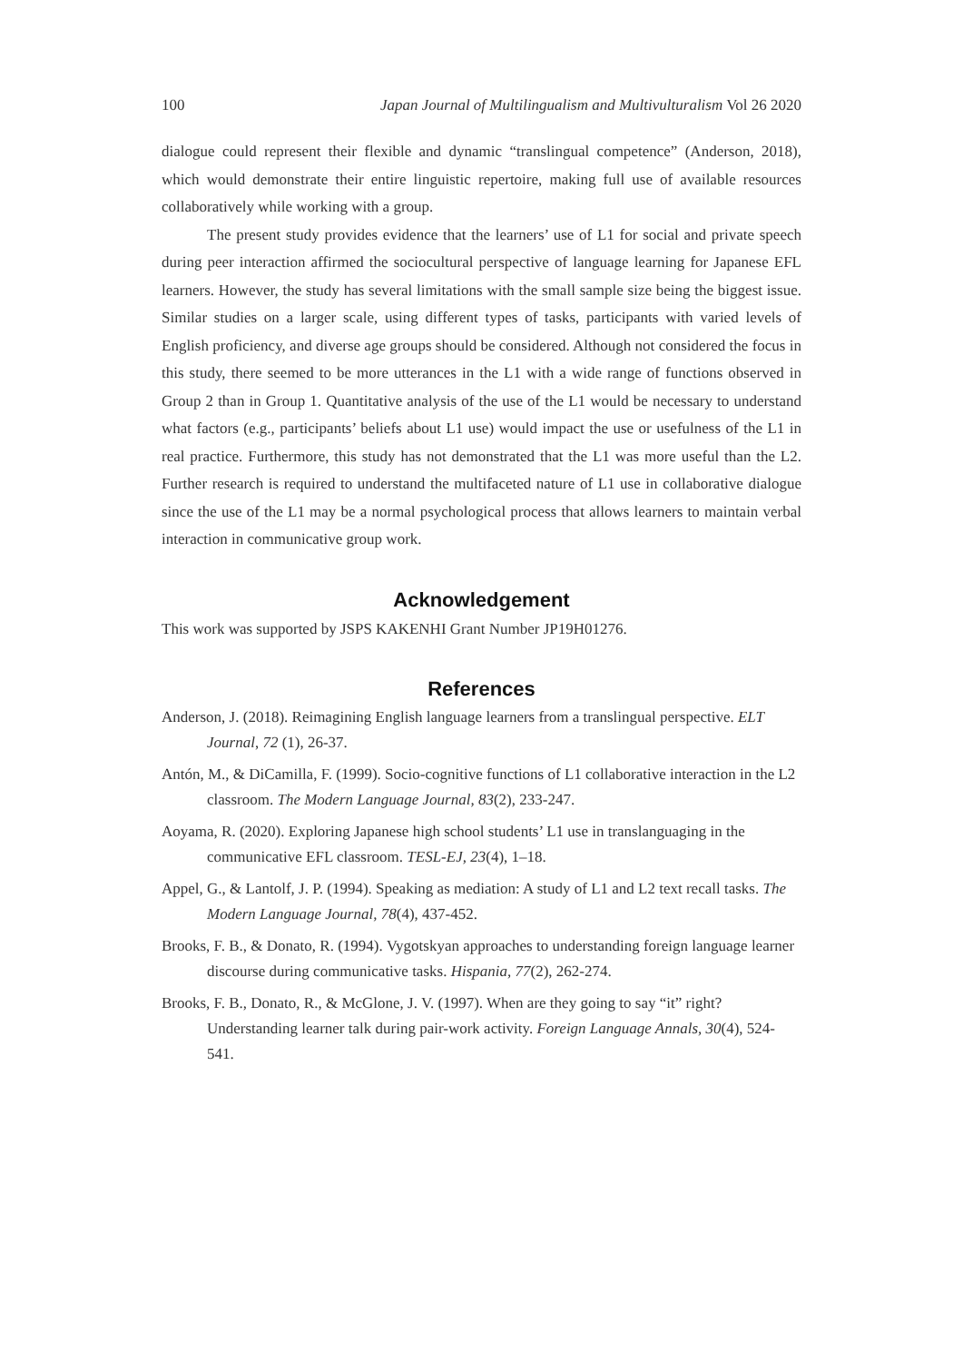100 Japan Journal of Multilingualism and Multivulturalism Vol 26 2020
dialogue could represent their flexible and dynamic “translingual competence” (Anderson, 2018), which would demonstrate their entire linguistic repertoire, making full use of available resources collaboratively while working with a group.
The present study provides evidence that the learners’ use of L1 for social and private speech during peer interaction affirmed the sociocultural perspective of language learning for Japanese EFL learners. However, the study has several limitations with the small sample size being the biggest issue. Similar studies on a larger scale, using different types of tasks, participants with varied levels of English proficiency, and diverse age groups should be considered. Although not considered the focus in this study, there seemed to be more utterances in the L1 with a wide range of functions observed in Group 2 than in Group 1. Quantitative analysis of the use of the L1 would be necessary to understand what factors (e.g., participants’ beliefs about L1 use) would impact the use or usefulness of the L1 in real practice. Furthermore, this study has not demonstrated that the L1 was more useful than the L2. Further research is required to understand the multifaceted nature of L1 use in collaborative dialogue since the use of the L1 may be a normal psychological process that allows learners to maintain verbal interaction in communicative group work.
Acknowledgement
This work was supported by JSPS KAKENHI Grant Number JP19H01276.
References
Anderson, J. (2018). Reimagining English language learners from a translingual perspective. ELT Journal, 72 (1), 26-37.
Antón, M., & DiCamilla, F. (1999). Socio-cognitive functions of L1 collaborative interaction in the L2 classroom. The Modern Language Journal, 83(2), 233-247.
Aoyama, R. (2020). Exploring Japanese high school students’ L1 use in translanguaging in the communicative EFL classroom. TESL-EJ, 23(4), 1–18.
Appel, G., & Lantolf, J. P. (1994). Speaking as mediation: A study of L1 and L2 text recall tasks. The Modern Language Journal, 78(4), 437-452.
Brooks, F. B., & Donato, R. (1994). Vygotskyan approaches to understanding foreign language learner discourse during communicative tasks. Hispania, 77(2), 262-274.
Brooks, F. B., Donato, R., & McGlone, J. V. (1997). When are they going to say “it” right? Understanding learner talk during pair-work activity. Foreign Language Annals, 30(4), 524-541.